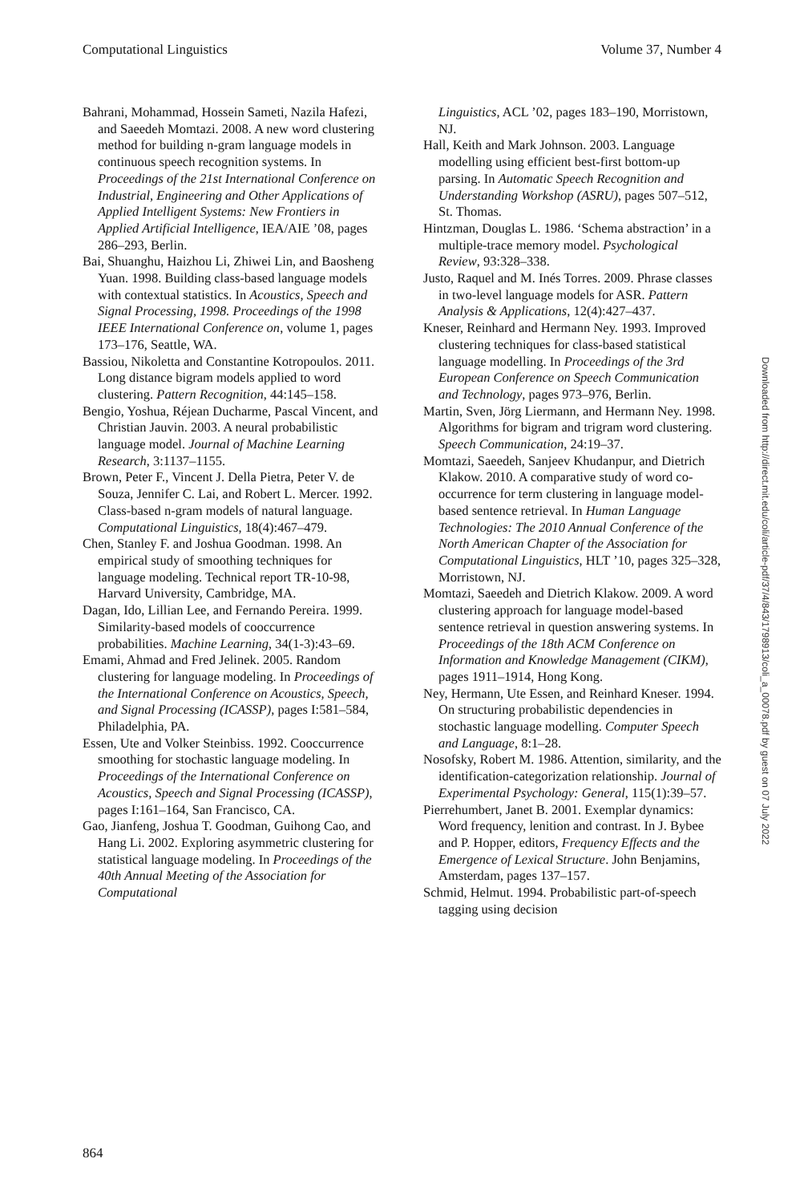Computational Linguistics Volume 37, Number 4
Bahrani, Mohammad, Hossein Sameti, Nazila Hafezi, and Saeedeh Momtazi. 2008. A new word clustering method for building n-gram language models in continuous speech recognition systems. In Proceedings of the 21st International Conference on Industrial, Engineering and Other Applications of Applied Intelligent Systems: New Frontiers in Applied Artificial Intelligence, IEA/AIE ’08, pages 286–293, Berlin.
Bai, Shuanghu, Haizhou Li, Zhiwei Lin, and Baosheng Yuan. 1998. Building class-based language models with contextual statistics. In Acoustics, Speech and Signal Processing, 1998. Proceedings of the 1998 IEEE International Conference on, volume 1, pages 173–176, Seattle, WA.
Bassiou, Nikoletta and Constantine Kotropoulos. 2011. Long distance bigram models applied to word clustering. Pattern Recognition, 44:145–158.
Bengio, Yoshua, Réjean Ducharme, Pascal Vincent, and Christian Jauvin. 2003. A neural probabilistic language model. Journal of Machine Learning Research, 3:1137–1155.
Brown, Peter F., Vincent J. Della Pietra, Peter V. de Souza, Jennifer C. Lai, and Robert L. Mercer. 1992. Class-based n-gram models of natural language. Computational Linguistics, 18(4):467–479.
Chen, Stanley F. and Joshua Goodman. 1998. An empirical study of smoothing techniques for language modeling. Technical report TR-10-98, Harvard University, Cambridge, MA.
Dagan, Ido, Lillian Lee, and Fernando Pereira. 1999. Similarity-based models of cooccurrence probabilities. Machine Learning, 34(1-3):43–69.
Emami, Ahmad and Fred Jelinek. 2005. Random clustering for language modeling. In Proceedings of the International Conference on Acoustics, Speech, and Signal Processing (ICASSP), pages I:581–584, Philadelphia, PA.
Essen, Ute and Volker Steinbiss. 1992. Cooccurrence smoothing for stochastic language modeling. In Proceedings of the International Conference on Acoustics, Speech and Signal Processing (ICASSP), pages I:161–164, San Francisco, CA.
Gao, Jianfeng, Joshua T. Goodman, Guihong Cao, and Hang Li. 2002. Exploring asymmetric clustering for statistical language modeling. In Proceedings of the 40th Annual Meeting of the Association for Computational
Linguistics, ACL ’02, pages 183–190, Morristown, NJ.
Hall, Keith and Mark Johnson. 2003. Language modelling using efficient best-first bottom-up parsing. In Automatic Speech Recognition and Understanding Workshop (ASRU), pages 507–512, St. Thomas.
Hintzman, Douglas L. 1986. ‘Schema abstraction’ in a multiple-trace memory model. Psychological Review, 93:328–338.
Justo, Raquel and M. Inés Torres. 2009. Phrase classes in two-level language models for ASR. Pattern Analysis & Applications, 12(4):427–437.
Kneser, Reinhard and Hermann Ney. 1993. Improved clustering techniques for class-based statistical language modelling. In Proceedings of the 3rd European Conference on Speech Communication and Technology, pages 973–976, Berlin.
Martin, Sven, Jörg Liermann, and Hermann Ney. 1998. Algorithms for bigram and trigram word clustering. Speech Communication, 24:19–37.
Momtazi, Saeedeh, Sanjeev Khudanpur, and Dietrich Klakow. 2010. A comparative study of word co-occurrence for term clustering in language model-based sentence retrieval. In Human Language Technologies: The 2010 Annual Conference of the North American Chapter of the Association for Computational Linguistics, HLT ’10, pages 325–328, Morristown, NJ.
Momtazi, Saeedeh and Dietrich Klakow. 2009. A word clustering approach for language model-based sentence retrieval in question answering systems. In Proceedings of the 18th ACM Conference on Information and Knowledge Management (CIKM), pages 1911–1914, Hong Kong.
Ney, Hermann, Ute Essen, and Reinhard Kneser. 1994. On structuring probabilistic dependencies in stochastic language modelling. Computer Speech and Language, 8:1–28.
Nosofsky, Robert M. 1986. Attention, similarity, and the identification-categorization relationship. Journal of Experimental Psychology: General, 115(1):39–57.
Pierrehumbert, Janet B. 2001. Exemplar dynamics: Word frequency, lenition and contrast. In J. Bybee and P. Hopper, editors, Frequency Effects and the Emergence of Lexical Structure. John Benjamins, Amsterdam, pages 137–157.
Schmid, Helmut. 1994. Probabilistic part-of-speech tagging using decision
Downloaded from http://direct.mit.edu/coli/article-pdf/37/4/843/1798913/coli_a_00078.pdf by guest on 07 July 2022
864